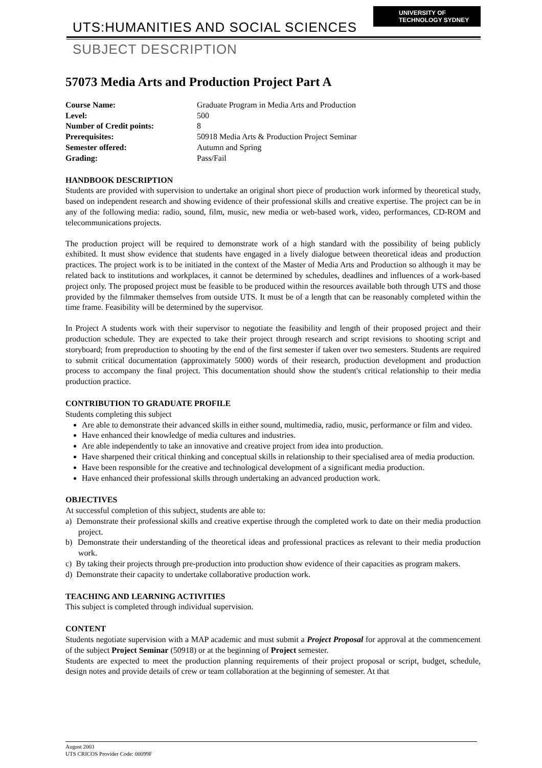UNIVERSITY OF
TECHNOLOGY SYDNEY
UTS:HUMANITIES AND SOCIAL SCIENCES
SUBJECT DESCRIPTION
57073 Media Arts and Production Project Part A
| Course Name: | Graduate Program in Media Arts and Production |
| Level: | 500 |
| Number of Credit points: | 8 |
| Prerequisites: | 50918 Media Arts & Production Project Seminar |
| Semester offered: | Autumn and Spring |
| Grading: | Pass/Fail |
HANDBOOK DESCRIPTION
Students are provided with supervision to undertake an original short piece of production work informed by theoretical study, based on independent research and showing evidence of their professional skills and creative expertise. The project can be in any of the following media: radio, sound, film, music, new media or web-based work, video, performances, CD-ROM and telecommunications projects.
The production project will be required to demonstrate work of a high standard with the possibility of being publicly exhibited. It must show evidence that students have engaged in a lively dialogue between theoretical ideas and production practices. The project work is to be initiated in the context of the Master of Media Arts and Production so although it may be related back to institutions and workplaces, it cannot be determined by schedules, deadlines and influences of a work-based project only. The proposed project must be feasible to be produced within the resources available both through UTS and those provided by the filmmaker themselves from outside UTS. It must be of a length that can be reasonably completed within the time frame. Feasibility will be determined by the supervisor.
In Project A students work with their supervisor to negotiate the feasibility and length of their proposed project and their production schedule. They are expected to take their project through research and script revisions to shooting script and storyboard; from preproduction to shooting by the end of the first semester if taken over two semesters. Students are required to submit critical documentation (approximately 5000) words of their research, production development and production process to accompany the final project. This documentation should show the student's critical relationship to their media production practice.
CONTRIBUTION TO GRADUATE PROFILE
Students completing this subject
Are able to demonstrate their advanced skills in either sound, multimedia, radio, music, performance or film and video.
Have enhanced their knowledge of media cultures and industries.
Are able independently to take an innovative and creative project from idea into production.
Have sharpened their critical thinking and conceptual skills in relationship to their specialised area of media production.
Have been responsible for the creative and technological development of a significant media production.
Have enhanced their professional skills through undertaking an advanced production work.
OBJECTIVES
At successful completion of this subject, students are able to:
a) Demonstrate their professional skills and creative expertise through the completed work to date on their media production project.
b) Demonstrate their understanding of the theoretical ideas and professional practices as relevant to their media production work.
c) By taking their projects through pre-production into production show evidence of their capacities as program makers.
d) Demonstrate their capacity to undertake collaborative production work.
TEACHING AND LEARNING ACTIVITIES
This subject is completed through individual supervision.
CONTENT
Students negotiate supervision with a MAP academic and must submit a Project Proposal for approval at the commencement of the subject Project Seminar (50918) or at the beginning of Project semester.
Students are expected to meet the production planning requirements of their project proposal or script, budget, schedule, design notes and provide details of crew or team collaboration at the beginning of semester. At that
August 2003
UTS CRICOS Provider Code: 00099F